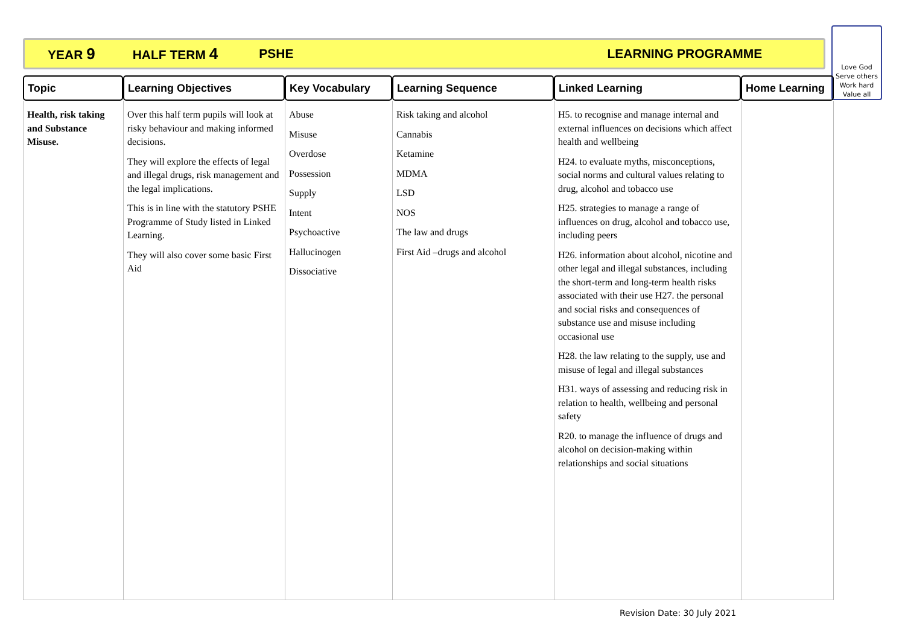YEAR 9 HALF TERM 4 PSHE LEARNING PROGRAMME
Love God
Serve others
Work hard
Value all
| Topic | Learning Objectives | Key Vocabulary | Learning Sequence | Linked Learning | Home Learning |
| --- | --- | --- | --- | --- | --- |
| Health, risk taking and Substance Misuse. | Over this half term pupils will look at risky behaviour and making informed decisions. They will explore the effects of legal and illegal drugs, risk management and the legal implications. This is in line with the statutory PSHE Programme of Study listed in Linked Learning. They will also cover some basic First Aid | Abuse Misuse Overdose Possession Supply Intent Psychoactive Hallucinogen Dissociative | Risk taking and alcohol Cannabis Ketamine MDMA LSD NOS The law and drugs First Aid –drugs and alcohol | H5. to recognise and manage internal and external influences on decisions which affect health and wellbeing H24. to evaluate myths, misconceptions, social norms and cultural values relating to drug, alcohol and tobacco use H25. strategies to manage a range of influences on drug, alcohol and tobacco use, including peers H26. information about alcohol, nicotine and other legal and illegal substances, including the short-term and long-term health risks associated with their use H27. the personal and social risks and consequences of substance use and misuse including occasional use H28. the law relating to the supply, use and misuse of legal and illegal substances H31. ways of assessing and reducing risk in relation to health, wellbeing and personal safety R20. to manage the influence of drugs and alcohol on decision-making within relationships and social situations | |
Revision Date: 30 July 2021